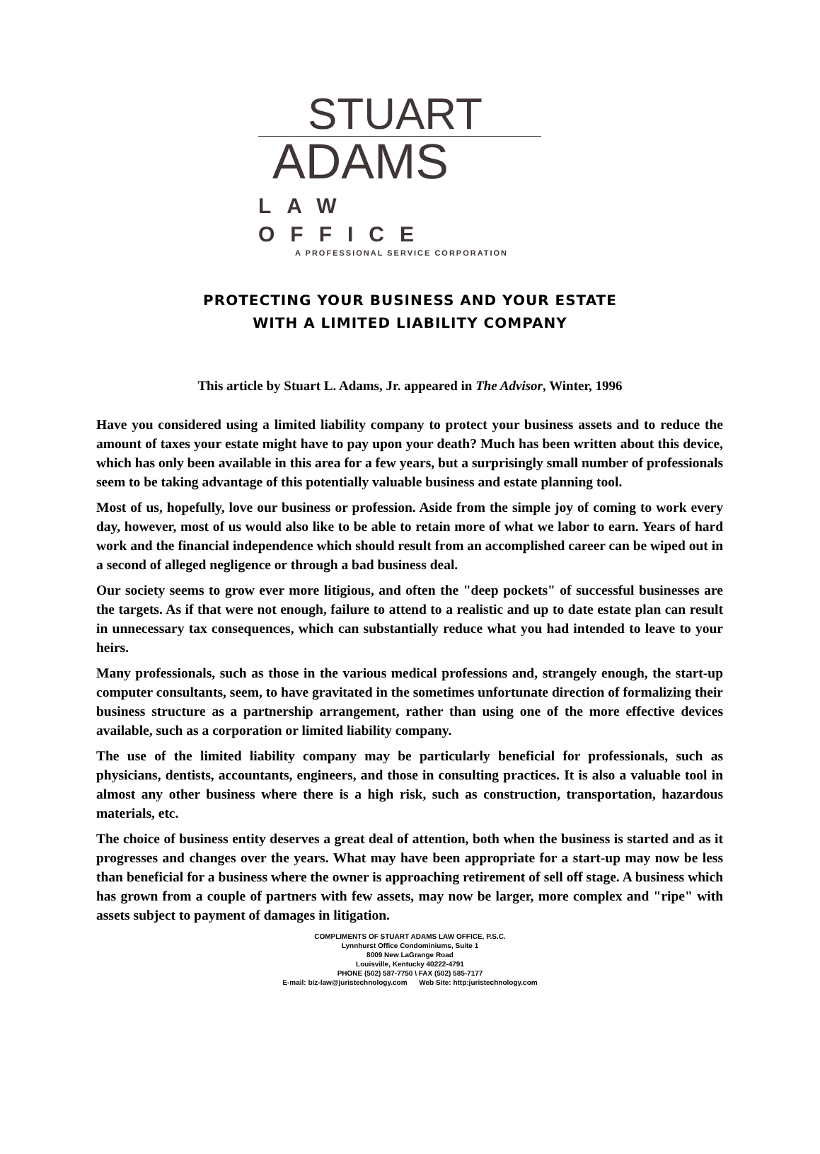STUART
ADAMS
LAW OFFICE
A PROFESSIONAL SERVICE CORPORATION
PROTECTING YOUR BUSINESS AND YOUR ESTATE
WITH A LIMITED LIABILITY COMPANY
This article by Stuart L. Adams, Jr. appeared in The Advisor, Winter, 1996
Have you considered using a limited liability company to protect your business assets and to reduce the amount of taxes your estate might have to pay upon your death? Much has been written about this device, which has only been available in this area for a few years, but a surprisingly small number of professionals seem to be taking advantage of this potentially valuable business and estate planning tool.
Most of us, hopefully, love our business or profession. Aside from the simple joy of coming to work every day, however, most of us would also like to be able to retain more of what we labor to earn. Years of hard work and the financial independence which should result from an accomplished career can be wiped out in a second of alleged negligence or through a bad business deal.
Our society seems to grow ever more litigious, and often the "deep pockets" of successful businesses are the targets. As if that were not enough, failure to attend to a realistic and up to date estate plan can result in unnecessary tax consequences, which can substantially reduce what you had intended to leave to your heirs.
Many professionals, such as those in the various medical professions and, strangely enough, the start-up computer consultants, seem, to have gravitated in the sometimes unfortunate direction of formalizing their business structure as a partnership arrangement, rather than using one of the more effective devices available, such as a corporation or limited liability company.
The use of the limited liability company may be particularly beneficial for professionals, such as physicians, dentists, accountants, engineers, and those in consulting practices. It is also a valuable tool in almost any other business where there is a high risk, such as construction, transportation, hazardous materials, etc.
The choice of business entity deserves a great deal of attention, both when the business is started and as it progresses and changes over the years. What may have been appropriate for a start-up may now be less than beneficial for a business where the owner is approaching retirement of sell off stage. A business which has grown from a couple of partners with few assets, may now be larger, more complex and "ripe" with assets subject to payment of damages in litigation.
COMPLIMENTS OF STUART ADAMS LAW OFFICE, P.S.C.
Lynnhurst Office Condominiums, Suite 1
8009 New LaGrange Road
Louisville, Kentucky 40222-4791
PHONE (502) 587-7750 \ FAX (502) 585-7177
E-mail: biz-law@juristechnology.com Web Site: http:juristechnology.com